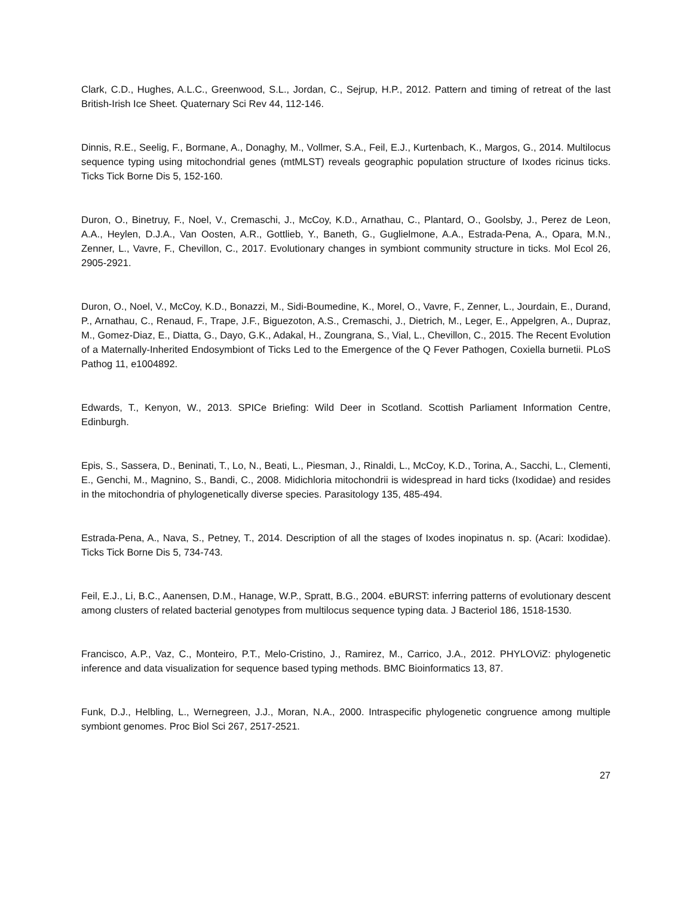Clark, C.D., Hughes, A.L.C., Greenwood, S.L., Jordan, C., Sejrup, H.P., 2012. Pattern and timing of retreat of the last British-Irish Ice Sheet. Quaternary Sci Rev 44, 112-146.
Dinnis, R.E., Seelig, F., Bormane, A., Donaghy, M., Vollmer, S.A., Feil, E.J., Kurtenbach, K., Margos, G., 2014. Multilocus sequence typing using mitochondrial genes (mtMLST) reveals geographic population structure of Ixodes ricinus ticks. Ticks Tick Borne Dis 5, 152-160.
Duron, O., Binetruy, F., Noel, V., Cremaschi, J., McCoy, K.D., Arnathau, C., Plantard, O., Goolsby, J., Perez de Leon, A.A., Heylen, D.J.A., Van Oosten, A.R., Gottlieb, Y., Baneth, G., Guglielmone, A.A., Estrada-Pena, A., Opara, M.N., Zenner, L., Vavre, F., Chevillon, C., 2017. Evolutionary changes in symbiont community structure in ticks. Mol Ecol 26, 2905-2921.
Duron, O., Noel, V., McCoy, K.D., Bonazzi, M., Sidi-Boumedine, K., Morel, O., Vavre, F., Zenner, L., Jourdain, E., Durand, P., Arnathau, C., Renaud, F., Trape, J.F., Biguezoton, A.S., Cremaschi, J., Dietrich, M., Leger, E., Appelgren, A., Dupraz, M., Gomez-Diaz, E., Diatta, G., Dayo, G.K., Adakal, H., Zoungrana, S., Vial, L., Chevillon, C., 2015. The Recent Evolution of a Maternally-Inherited Endosymbiont of Ticks Led to the Emergence of the Q Fever Pathogen, Coxiella burnetii. PLoS Pathog 11, e1004892.
Edwards, T., Kenyon, W., 2013. SPICe Briefing: Wild Deer in Scotland. Scottish Parliament Information Centre, Edinburgh.
Epis, S., Sassera, D., Beninati, T., Lo, N., Beati, L., Piesman, J., Rinaldi, L., McCoy, K.D., Torina, A., Sacchi, L., Clementi, E., Genchi, M., Magnino, S., Bandi, C., 2008. Midichloria mitochondrii is widespread in hard ticks (Ixodidae) and resides in the mitochondria of phylogenetically diverse species. Parasitology 135, 485-494.
Estrada-Pena, A., Nava, S., Petney, T., 2014. Description of all the stages of Ixodes inopinatus n. sp. (Acari: Ixodidae). Ticks Tick Borne Dis 5, 734-743.
Feil, E.J., Li, B.C., Aanensen, D.M., Hanage, W.P., Spratt, B.G., 2004. eBURST: inferring patterns of evolutionary descent among clusters of related bacterial genotypes from multilocus sequence typing data. J Bacteriol 186, 1518-1530.
Francisco, A.P., Vaz, C., Monteiro, P.T., Melo-Cristino, J., Ramirez, M., Carrico, J.A., 2012. PHYLOViZ: phylogenetic inference and data visualization for sequence based typing methods. BMC Bioinformatics 13, 87.
Funk, D.J., Helbling, L., Wernegreen, J.J., Moran, N.A., 2000. Intraspecific phylogenetic congruence among multiple symbiont genomes. Proc Biol Sci 267, 2517-2521.
27